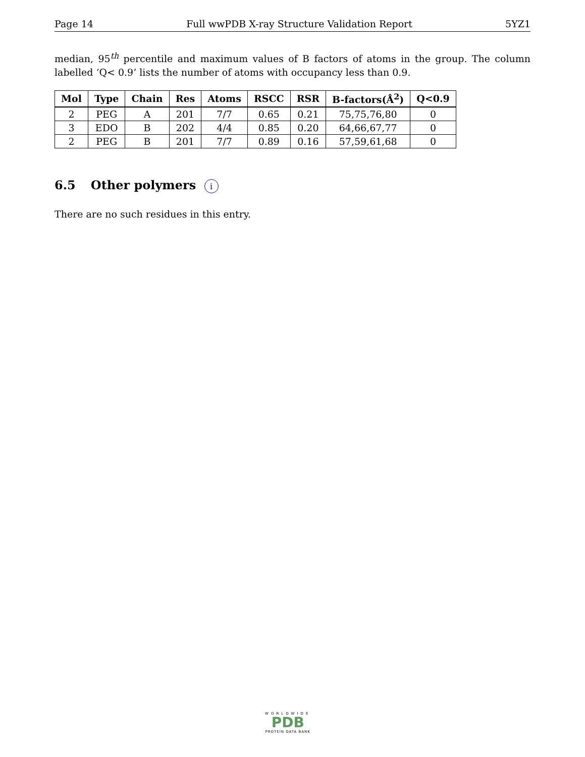Page 14 Full wwPDB X-ray Structure Validation Report 5YZ1
median, 95<sup>th</sup> percentile and maximum values of B factors of atoms in the group. The column labelled ‘Q< 0.9’ lists the number of atoms with occupancy less than 0.9.
| Mol | Type | Chain | Res | Atoms | RSCC | RSR | B-factors(Å<sup>2</sup>) | Q<0.9 |
| --- | --- | --- | --- | --- | --- | --- | --- | --- |
| 2 | PEG | A | 201 | 7/7 | 0.65 | 0.21 | 75,75,76,80 | 0 |
| 3 | EDO | B | 202 | 4/4 | 0.85 | 0.20 | 64,66,67,77 | 0 |
| 2 | PEG | B | 201 | 7/7 | 0.89 | 0.16 | 57,59,61,68 | 0 |
6.5 Other polymers i
There are no such residues in this entry.
WORLDWIDE
PDB
PROTEIN DATA BANK